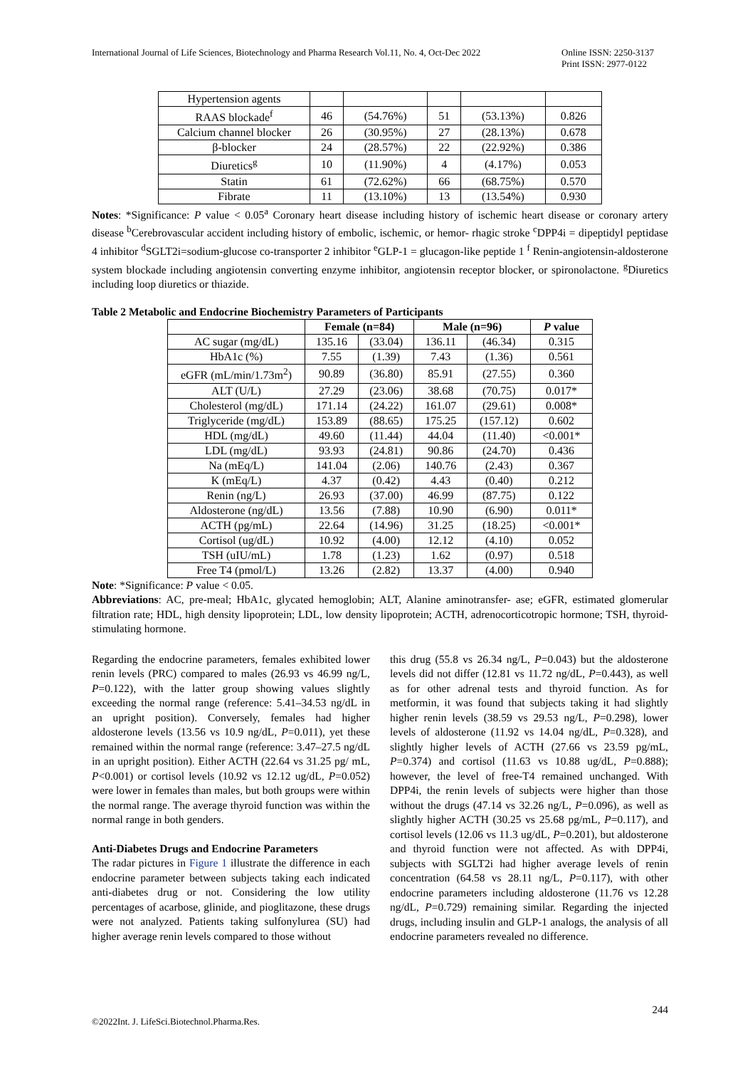International Journal of Life Sciences, Biotechnology and Pharma Research Vol.11, No. 4, Oct-Dec 2022
Online ISSN: 2250-3137
Print ISSN: 2977-0122
| Hypertension agents | | | | | |
| RAAS blockade<sup>f</sup> | 46 | (54.76%) | 51 | (53.13%) | 0.826 |
| Calcium channel blocker | 26 | (30.95%) | 27 | (28.13%) | 0.678 |
| β-blocker | 24 | (28.57%) | 22 | (22.92%) | 0.386 |
| Diuretics<sup>g</sup> | 10 | (11.90%) | 4 | (4.17%) | 0.053 |
| Statin | 61 | (72.62%) | 66 | (68.75%) | 0.570 |
| Fibrate | 11 | (13.10%) | 13 | (13.54%) | 0.930 |
Notes: *Significance: P value < 0.05<sup>a</sup> Coronary heart disease including history of ischemic heart disease or coronary artery disease <sup>b</sup>Cerebrovascular accident including history of embolic, ischemic, or hemor- rhagic stroke <sup>c</sup>DPP4i = dipeptidyl peptidase 4 inhibitor <sup>d</sup>SGLT2i=sodium-glucose co-transporter 2 inhibitor <sup>e</sup>GLP-1 = glucagon-like peptide 1 <sup>f</sup> Renin-angiotensin-aldosterone system blockade including angiotensin converting enzyme inhibitor, angiotensin receptor blocker, or spironolactone. <sup>g</sup>Diuretics including loop diuretics or thiazide.
Table 2 Metabolic and Endocrine Biochemistry Parameters of Participants
| | Female (n=84) | | Male (n=96) | | P value |
| --- | --- | --- | --- | --- | --- |
| AC sugar (mg/dL) | 135.16 | (33.04) | 136.11 | (46.34) | 0.315 |
| HbA1c (%) | 7.55 | (1.39) | 7.43 | (1.36) | 0.561 |
| eGFR (mL/min/1.73m<sup>2</sup>) | 90.89 | (36.80) | 85.91 | (27.55) | 0.360 |
| ALT (U/L) | 27.29 | (23.06) | 38.68 | (70.75) | 0.017* |
| Cholesterol (mg/dL) | 171.14 | (24.22) | 161.07 | (29.61) | 0.008* |
| Triglyceride (mg/dL) | 153.89 | (88.65) | 175.25 | (157.12) | 0.602 |
| HDL (mg/dL) | 49.60 | (11.44) | 44.04 | (11.40) | <0.001* |
| LDL (mg/dL) | 93.93 | (24.81) | 90.86 | (24.70) | 0.436 |
| Na (mEq/L) | 141.04 | (2.06) | 140.76 | (2.43) | 0.367 |
| K (mEq/L) | 4.37 | (0.42) | 4.43 | (0.40) | 0.212 |
| Renin (ng/L) | 26.93 | (37.00) | 46.99 | (87.75) | 0.122 |
| Aldosterone (ng/dL) | 13.56 | (7.88) | 10.90 | (6.90) | 0.011* |
| ACTH (pg/mL) | 22.64 | (14.96) | 31.25 | (18.25) | <0.001* |
| Cortisol (ug/dL) | 10.92 | (4.00) | 12.12 | (4.10) | 0.052 |
| TSH (uIU/mL) | 1.78 | (1.23) | 1.62 | (0.97) | 0.518 |
| Free T4 (pmol/L) | 13.26 | (2.82) | 13.37 | (4.00) | 0.940 |
Note: *Significance: P value < 0.05.
Abbreviations: AC, pre-meal; HbA1c, glycated hemoglobin; ALT, Alanine aminotransfer- ase; eGFR, estimated glomerular filtration rate; HDL, high density lipoprotein; LDL, low density lipoprotein; ACTH, adrenocorticotropic hormone; TSH, thyroid-stimulating hormone.
Regarding the endocrine parameters, females exhibited lower renin levels (PRC) compared to males (26.93 vs 46.99 ng/L, P=0.122), with the latter group showing values slightly exceeding the normal range (reference: 5.41–34.53 ng/dL in an upright position). Conversely, females had higher aldosterone levels (13.56 vs 10.9 ng/dL, P=0.011), yet these remained within the normal range (reference: 3.47–27.5 ng/dL in an upright position). Either ACTH (22.64 vs 31.25 pg/ mL, P<0.001) or cortisol levels (10.92 vs 12.12 ug/dL, P=0.052) were lower in females than males, but both groups were within the normal range. The average thyroid function was within the normal range in both genders.
Anti-Diabetes Drugs and Endocrine Parameters
The radar pictures in Figure 1 illustrate the difference in each endocrine parameter between subjects taking each indicated anti-diabetes drug or not. Considering the low utility percentages of acarbose, glinide, and pioglitazone, these drugs were not analyzed. Patients taking sulfonylurea (SU) had higher average renin levels compared to those without
this drug (55.8 vs 26.34 ng/L, P=0.043) but the aldosterone levels did not differ (12.81 vs 11.72 ng/dL, P=0.443), as well as for other adrenal tests and thyroid function. As for metformin, it was found that subjects taking it had slightly higher renin levels (38.59 vs 29.53 ng/L, P=0.298), lower levels of aldosterone (11.92 vs 14.04 ng/dL, P=0.328), and slightly higher levels of ACTH (27.66 vs 23.59 pg/mL, P=0.374) and cortisol (11.63 vs 10.88 ug/dL, P=0.888); however, the level of free-T4 remained unchanged. With DPP4i, the renin levels of subjects were higher than those without the drugs (47.14 vs 32.26 ng/L, P=0.096), as well as slightly higher ACTH (30.25 vs 25.68 pg/mL, P=0.117), and cortisol levels (12.06 vs 11.3 ug/dL, P=0.201), but aldosterone and thyroid function were not affected. As with DPP4i, subjects with SGLT2i had higher average levels of renin concentration (64.58 vs 28.11 ng/L, P=0.117), with other endocrine parameters including aldosterone (11.76 vs 12.28 ng/dL, P=0.729) remaining similar. Regarding the injected drugs, including insulin and GLP-1 analogs, the analysis of all endocrine parameters revealed no difference.
244
©2022Int. J. LifeSci.Biotechnol.Pharma.Res.